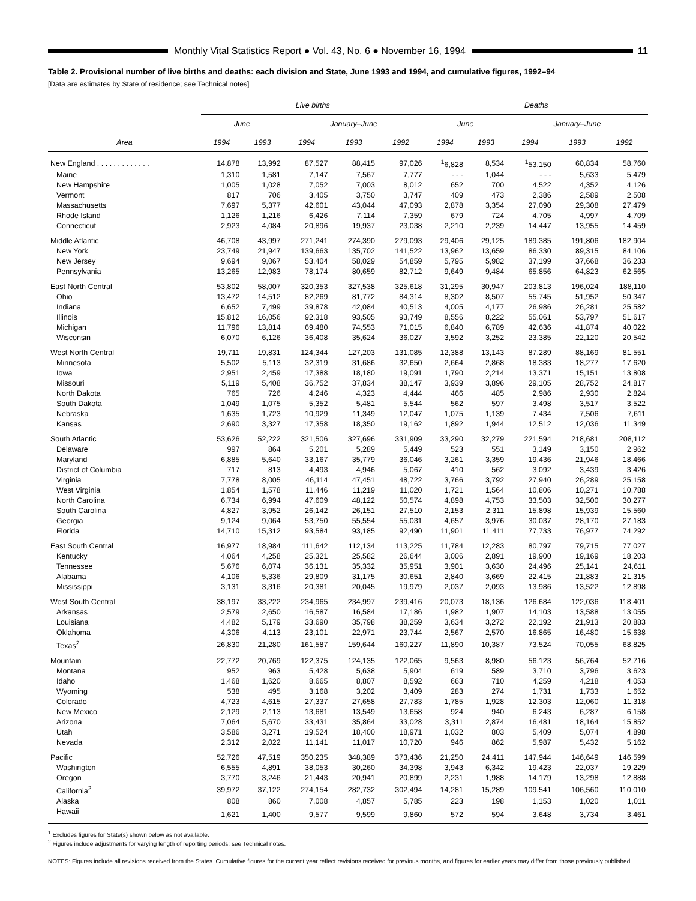Monthly Vital Statistics Report ● Vol. 43, No. 6 ● November 16, 1994
11
Table 2. Provisional number of live births and deaths: each division and State, June 1993 and 1994, and cumulative figures, 1992–94
[Data are estimates by State of residence; see Technical notes]
| | Live births | | | | | Deaths | | | | |
| --- | --- | --- | --- | --- | --- | --- | --- | --- | --- | --- |
| | June | | January–June | | | June | | January–June | | |
| Area | 1994 | 1993 | 1994 | 1993 | 1992 | 1994 | 1993 | 1994 | 1993 | 1992 |
| New England . . . . . . . . . . . . . | 14,878 | 13,992 | 87,527 | 88,415 | 97,026 | <sup>1</sup> 6,828 | 8,534 | <sup>1</sup> 53,150 | 60,834 | 58,760 |
| Maine | 1,310 | 1,581 | 7,147 | 7,567 | 7,777 | - - - | 1,044 | - - - | 5,633 | 5,479 |
| New Hampshire | 1,005 | 1,028 | 7,052 | 7,003 | 8,012 | 652 | 700 | 4,522 | 4,352 | 4,126 |
| Vermont | 817 | 706 | 3,405 | 3,750 | 3,747 | 409 | 473 | 2,386 | 2,589 | 2,508 |
| Massachusetts | 7,697 | 5,377 | 42,601 | 43,044 | 47,093 | 2,878 | 3,354 | 27,090 | 29,308 | 27,479 |
| Rhode Island | 1,126 | 1,216 | 6,426 | 7,114 | 7,359 | 679 | 724 | 4,705 | 4,997 | 4,709 |
| Connecticut | 2,923 | 4,084 | 20,896 | 19,937 | 23,038 | 2,210 | 2,239 | 14,447 | 13,955 | 14,459 |
| Middle Atlantic | 46,708 | 43,997 | 271,241 | 274,390 | 279,093 | 29,406 | 29,125 | 189,385 | 191,806 | 182,904 |
| New York | 23,749 | 21,947 | 139,663 | 135,702 | 141,522 | 13,962 | 13,659 | 86,330 | 89,315 | 84,106 |
| New Jersey | 9,694 | 9,067 | 53,404 | 58,029 | 54,859 | 5,795 | 5,982 | 37,199 | 37,668 | 36,233 |
| Pennsylvania | 13,265 | 12,983 | 78,174 | 80,659 | 82,712 | 9,649 | 9,484 | 65,856 | 64,823 | 62,565 |
| East North Central | 53,802 | 58,007 | 320,353 | 327,538 | 325,618 | 31,295 | 30,947 | 203,813 | 196,024 | 188,110 |
| Ohio | 13,472 | 14,512 | 82,269 | 81,772 | 84,314 | 8,302 | 8,507 | 55,745 | 51,952 | 50,347 |
| Indiana | 6,652 | 7,499 | 39,878 | 42,084 | 40,513 | 4,005 | 4,177 | 26,986 | 26,281 | 25,582 |
| Illinois | 15,812 | 16,056 | 92,318 | 93,505 | 93,749 | 8,556 | 8,222 | 55,061 | 53,797 | 51,617 |
| Michigan | 11,796 | 13,814 | 69,480 | 74,553 | 71,015 | 6,840 | 6,789 | 42,636 | 41,874 | 40,022 |
| Wisconsin | 6,070 | 6,126 | 36,408 | 35,624 | 36,027 | 3,592 | 3,252 | 23,385 | 22,120 | 20,542 |
| West North Central | 19,711 | 19,831 | 124,344 | 127,203 | 131,085 | 12,388 | 13,143 | 87,289 | 88,169 | 81,551 |
| Minnesota | 5,502 | 5,113 | 32,319 | 31,686 | 32,650 | 2,664 | 2,868 | 18,383 | 18,277 | 17,620 |
| Iowa | 2,951 | 2,459 | 17,388 | 18,180 | 19,091 | 1,790 | 2,214 | 13,371 | 15,151 | 13,808 |
| Missouri | 5,119 | 5,408 | 36,752 | 37,834 | 38,147 | 3,939 | 3,896 | 29,105 | 28,752 | 24,817 |
| North Dakota | 765 | 726 | 4,246 | 4,323 | 4,444 | 466 | 485 | 2,986 | 2,930 | 2,824 |
| South Dakota | 1,049 | 1,075 | 5,352 | 5,481 | 5,544 | 562 | 597 | 3,498 | 3,517 | 3,522 |
| Nebraska | 1,635 | 1,723 | 10,929 | 11,349 | 12,047 | 1,075 | 1,139 | 7,434 | 7,506 | 7,611 |
| Kansas | 2,690 | 3,327 | 17,358 | 18,350 | 19,162 | 1,892 | 1,944 | 12,512 | 12,036 | 11,349 |
| South Atlantic | 53,626 | 52,222 | 321,506 | 327,696 | 331,909 | 33,290 | 32,279 | 221,594 | 218,681 | 208,112 |
| Delaware | 997 | 864 | 5,201 | 5,289 | 5,449 | 523 | 551 | 3,149 | 3,150 | 2,962 |
| Maryland | 6,885 | 5,640 | 33,167 | 35,779 | 36,046 | 3,261 | 3,359 | 19,436 | 21,946 | 18,466 |
| District of Columbia | 717 | 813 | 4,493 | 4,946 | 5,067 | 410 | 562 | 3,092 | 3,439 | 3,426 |
| Virginia | 7,778 | 8,005 | 46,114 | 47,451 | 48,722 | 3,766 | 3,792 | 27,940 | 26,289 | 25,158 |
| West Virginia | 1,854 | 1,578 | 11,446 | 11,219 | 11,020 | 1,721 | 1,564 | 10,806 | 10,271 | 10,788 |
| North Carolina | 6,734 | 6,994 | 47,609 | 48,122 | 50,574 | 4,898 | 4,753 | 33,503 | 32,500 | 30,277 |
| South Carolina | 4,827 | 3,952 | 26,142 | 26,151 | 27,510 | 2,153 | 2,311 | 15,898 | 15,939 | 15,560 |
| Georgia | 9,124 | 9,064 | 53,750 | 55,554 | 55,031 | 4,657 | 3,976 | 30,037 | 28,170 | 27,183 |
| Florida | 14,710 | 15,312 | 93,584 | 93,185 | 92,490 | 11,901 | 11,411 | 77,733 | 76,977 | 74,292 |
| East South Central | 16,977 | 18,984 | 111,642 | 112,134 | 113,225 | 11,784 | 12,283 | 80,797 | 79,715 | 77,027 |
| Kentucky | 4,064 | 4,258 | 25,321 | 25,582 | 26,644 | 3,006 | 2,891 | 19,900 | 19,169 | 18,203 |
| Tennessee | 5,676 | 6,074 | 36,131 | 35,332 | 35,951 | 3,901 | 3,630 | 24,496 | 25,141 | 24,611 |
| Alabama | 4,106 | 5,336 | 29,809 | 31,175 | 30,651 | 2,840 | 3,669 | 22,415 | 21,883 | 21,315 |
| Mississippi | 3,131 | 3,316 | 20,381 | 20,045 | 19,979 | 2,037 | 2,093 | 13,986 | 13,522 | 12,898 |
| West South Central | 38,197 | 33,222 | 234,965 | 234,997 | 239,416 | 20,073 | 18,136 | 126,684 | 122,036 | 118,401 |
| Arkansas | 2,579 | 2,650 | 16,587 | 16,584 | 17,186 | 1,982 | 1,907 | 14,103 | 13,588 | 13,055 |
| Louisiana | 4,482 | 5,179 | 33,690 | 35,798 | 38,259 | 3,634 | 3,272 | 22,192 | 21,913 | 20,883 |
| Oklahoma | 4,306 | 4,113 | 23,101 | 22,971 | 23,744 | 2,567 | 2,570 | 16,865 | 16,480 | 15,638 |
| Texas<sup>2</sup> | 26,830 | 21,280 | 161,587 | 159,644 | 160,227 | 11,890 | 10,387 | 73,524 | 70,055 | 68,825 |
| Mountain | 22,772 | 20,769 | 122,375 | 124,135 | 122,065 | 9,563 | 8,980 | 56,123 | 56,764 | 52,716 |
| Montana | 952 | 963 | 5,428 | 5,638 | 5,904 | 619 | 589 | 3,710 | 3,796 | 3,623 |
| Idaho | 1,468 | 1,620 | 8,665 | 8,807 | 8,592 | 663 | 710 | 4,259 | 4,218 | 4,053 |
| Wyoming | 538 | 495 | 3,168 | 3,202 | 3,409 | 283 | 274 | 1,731 | 1,733 | 1,652 |
| Colorado | 4,723 | 4,615 | 27,337 | 27,658 | 27,783 | 1,785 | 1,928 | 12,303 | 12,060 | 11,318 |
| New Mexico | 2,129 | 2,113 | 13,681 | 13,549 | 13,658 | 924 | 940 | 6,243 | 6,287 | 6,158 |
| Arizona | 7,064 | 5,670 | 33,431 | 35,864 | 33,028 | 3,311 | 2,874 | 16,481 | 18,164 | 15,852 |
| Utah | 3,586 | 3,271 | 19,524 | 18,400 | 18,971 | 1,032 | 803 | 5,409 | 5,074 | 4,898 |
| Nevada | 2,312 | 2,022 | 11,141 | 11,017 | 10,720 | 946 | 862 | 5,987 | 5,432 | 5,162 |
| Pacific | 52,726 | 47,519 | 350,235 | 348,389 | 373,436 | 21,250 | 24,411 | 147,944 | 146,649 | 146,599 |
| Washington | 6,555 | 4,891 | 38,053 | 30,260 | 34,398 | 3,943 | 6,342 | 19,423 | 22,037 | 19,229 |
| Oregon | 3,770 | 3,246 | 21,443 | 20,941 | 20,899 | 2,231 | 1,988 | 14,179 | 13,298 | 12,888 |
| California<sup>2</sup> | 39,972 | 37,122 | 274,154 | 282,732 | 302,494 | 14,281 | 15,289 | 109,541 | 106,560 | 110,010 |
| Alaska | 808 | 860 | 7,008 | 4,857 | 5,785 | 223 | 198 | 1,153 | 1,020 | 1,011 |
| Hawaii | 1,621 | 1,400 | 9,577 | 9,599 | 9,860 | 572 | 594 | 3,648 | 3,734 | 3,461 |
<sup>1</sup> Excludes figures for State(s) shown below as not available.
<sup>2</sup> Figures include adjustments for varying length of reporting periods; see Technical notes.
NOTES: Figures include all revisions received from the States. Cumulative figures for the current year reflect revisions received for previous months, and figures for earlier years may differ from those previously published.